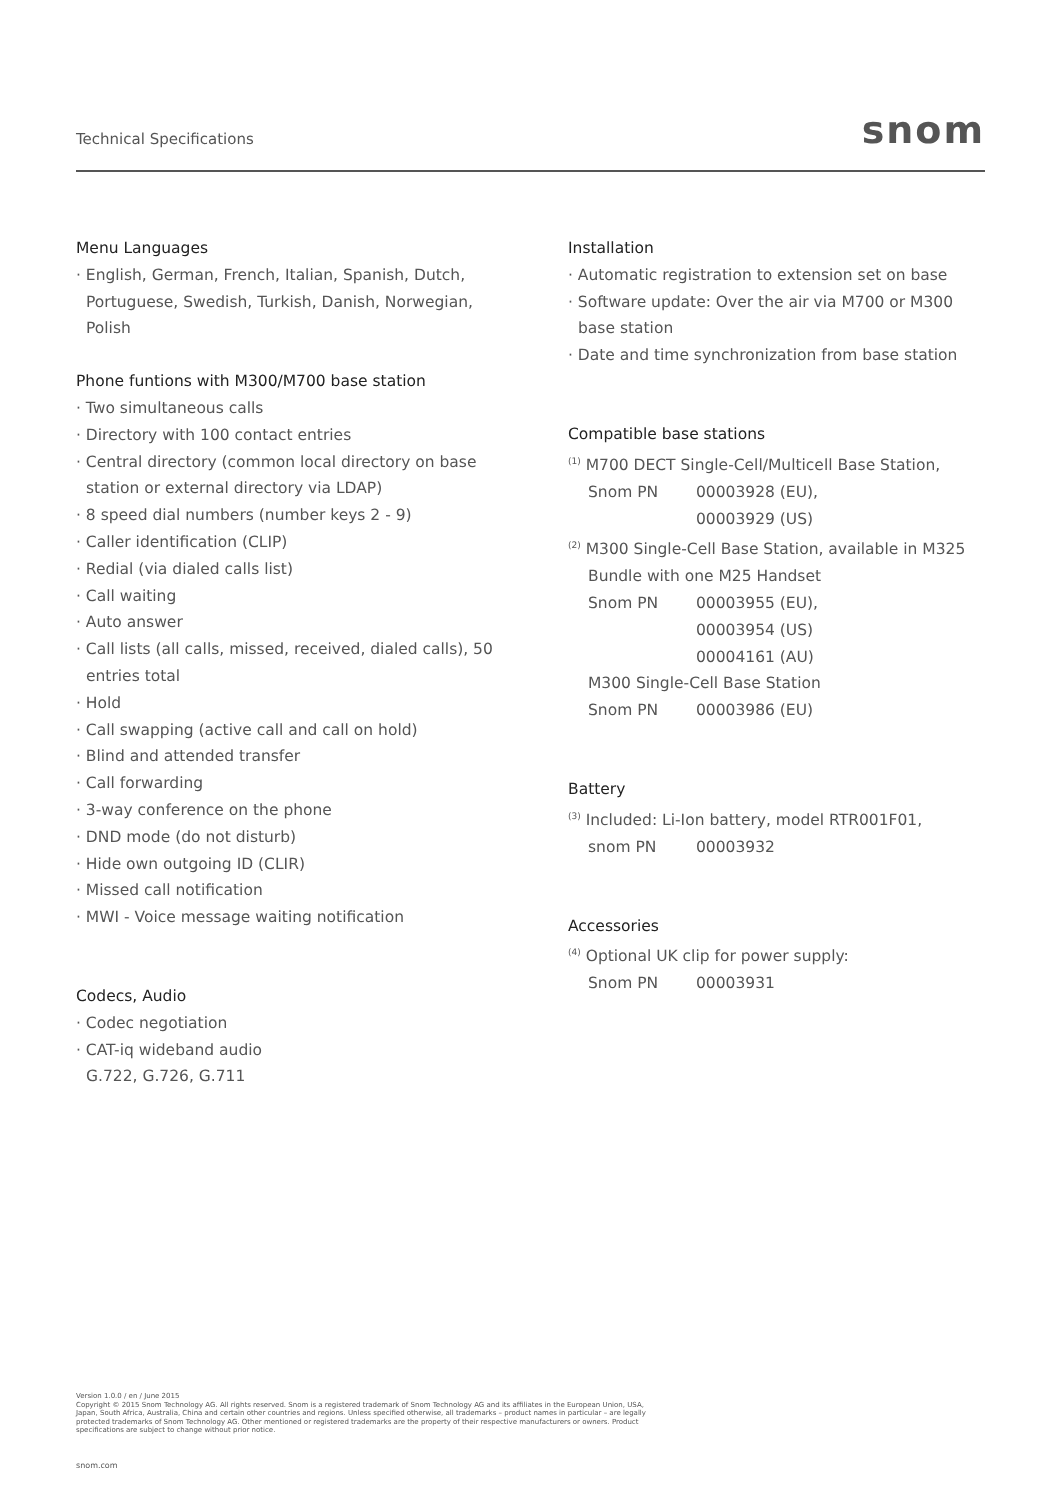Technical Specifications snom
Menu Languages
· English, German, French, Italian, Spanish, Dutch, Portuguese, Swedish, Turkish, Danish, Norwegian, Polish
Phone funtions with M300/M700 base station
· Two simultaneous calls
· Directory with 100 contact entries
· Central directory (common local directory on base station or external directory via LDAP)
· 8 speed dial numbers (number keys 2 - 9)
· Caller identification (CLIP)
· Redial (via dialed calls list)
· Call waiting
· Auto answer
· Call lists (all calls, missed, received, dialed calls), 50 entries total
· Hold
· Call swapping (active call and call on hold)
· Blind and attended transfer
· Call forwarding
· 3-way conference on the phone
· DND mode (do not disturb)
· Hide own outgoing ID (CLIR)
· Missed call notification
· MWI - Voice message waiting notification
Codecs, Audio
· Codec negotiation
· CAT-iq wideband audio
G.722, G.726, G.711
Installation
· Automatic registration to extension set on base
· Software update: Over the air via M700 or M300 base station
· Date and time synchronization from base station
Compatible base stations
<sup>(1)</sup> M700 DECT Single-Cell/Multicell Base Station,
Snom PN 00003928 (EU),
00003929 (US)
<sup>(2)</sup> M300 Single-Cell Base Station, available in M325
Bundle with one M25 Handset
Snom PN 00003955 (EU),
00003954 (US)
00004161 (AU)
M300 Single-Cell Base Station
Snom PN 00003986 (EU)
Battery
<sup>(3)</sup> Included: Li-Ion battery, model RTR001F01,
snom PN 00003932
Accessories
<sup>(4)</sup> Optional UK clip for power supply:
Snom PN 00003931
Version 1.0.0 / en / June 2015
Copyright © 2015 Snom Technology AG. All rights reserved. Snom is a registered trademark of Snom Technology AG and its affiliates in the European Union, USA, Japan, South Africa, Australia, China and certain other countries and regions. Unless specified otherwise, all trademarks – product names in particular – are legally protected trademarks of Snom Technology AG. Other mentioned or registered trademarks are the property of their respective manufacturers or owners. Product specifications are subject to change without prior notice.
snom.com